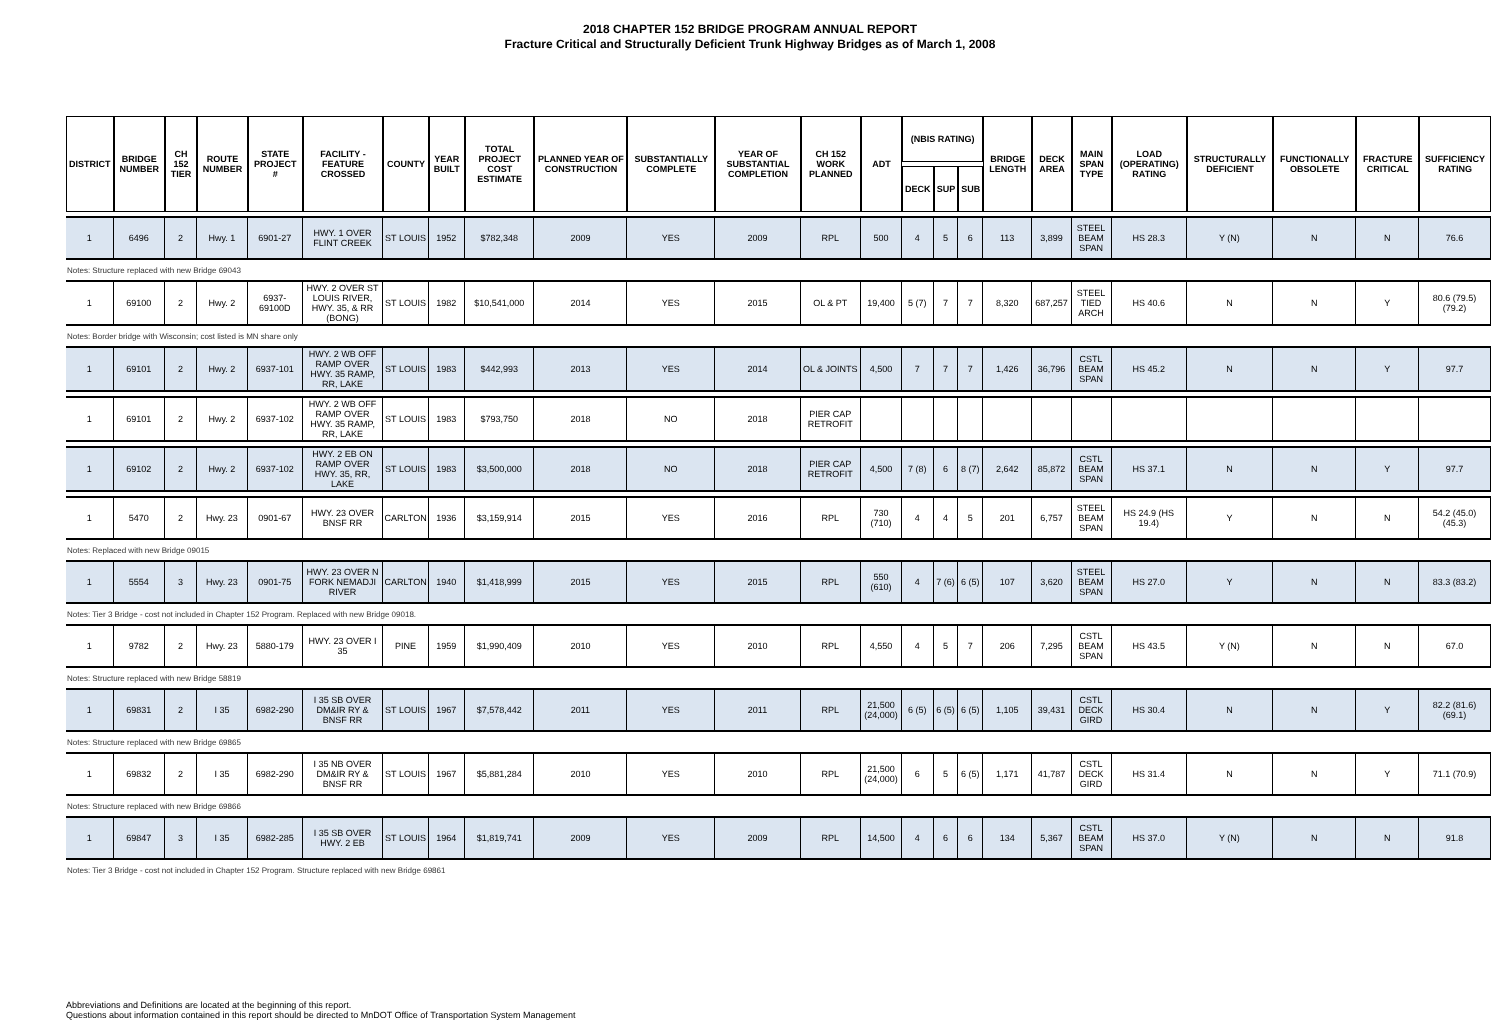2018 CHAPTER 152 BRIDGE PROGRAM ANNUAL REPORT
Fracture Critical and Structurally Deficient Trunk Highway Bridges as of March 1, 2008
| DISTRICT | BRIDGE NUMBER | CH 152 TIER | ROUTE NUMBER | STATE PROJECT # | FACILITY - FEATURE CROSSED | COUNTY | YEAR BUILT | TOTAL PROJECT COST ESTIMATE | PLANNED YEAR OF CONSTRUCTION | SUBSTANTIALLY COMPLETE | YEAR OF SUBSTANTIAL COMPLETION | CH 152 WORK PLANNED | ADT | (NBIS RATING) | | | BRIDGE LENGTH | DECK AREA | MAIN SPAN TYPE | LOAD (OPERATING) RATING | STRUCTURALLY DEFICIENT | FUNCTIONALLY OBSOLETE | FRACTURE CRITICAL | SUFFICIENCY RATING |
| --- | --- | --- | --- | --- | --- | --- | --- | --- | --- | --- | --- | --- | --- | --- | --- | --- | --- | --- | --- | --- | --- | --- | --- | --- |
| | | | | | | | | | | | | | | DECK | SUP | SUB | | | | | | | | |
| 1 | 6496 | 2 | Hwy. 1 | 6901-27 | HWY. 1 OVER FLINT CREEK | ST LOUIS | 1952 | $782,348 | 2009 | YES | 2009 | RPL | 500 | 4 | 5 | 6 | 113 | 3,899 | STEEL BEAM SPAN | HS 28.3 | Y (N) | N | N | 76.6 |
| Notes: Structure replaced with new Bridge 69043 | | | | | | | | | | | | | | | | | | | | | | | | |
| 1 | 69100 | 2 | Hwy. 2 | 6937-69100D | HWY. 2 OVER ST LOUIS RIVER, HWY. 35, & RR (BONG) | ST LOUIS | 1982 | $10,541,000 | 2014 | YES | 2015 | OL & PT | 19,400 | 5 (7) | 7 | 7 | 8,320 | 687,257 | STEEL TIED ARCH | HS 40.6 | N | N | Y | 80.6 (79.5) (79.2) |
| Notes: Border bridge with Wisconsin; cost listed is MN share only | | | | | | | | | | | | | | | | | | | | | | | | |
| 1 | 69101 | 2 | Hwy. 2 | 6937-101 | HWY. 2 WB OFF RAMP OVER HWY. 35 RAMP, RR, LAKE | ST LOUIS | 1983 | $442,993 | 2013 | YES | 2014 | OL & JOINTS | 4,500 | 7 | 7 | 7 | 1,426 | 36,796 | CSTL BEAM SPAN | HS 45.2 | N | N | Y | 97.7 |
| 1 | 69101 | 2 | Hwy. 2 | 6937-102 | HWY. 2 WB OFF RAMP OVER HWY. 35 RAMP, RR, LAKE | ST LOUIS | 1983 | $793,750 | 2018 | NO | 2018 | PIER CAP RETROFIT | | | | | | | | | | | | |
| 1 | 69102 | 2 | Hwy. 2 | 6937-102 | HWY. 2 EB ON RAMP OVER HWY. 35, RR, LAKE | ST LOUIS | 1983 | $3,500,000 | 2018 | NO | 2018 | PIER CAP RETROFIT | 4,500 | 7 (8) | 6 | 8 (7) | 2,642 | 85,872 | CSTL BEAM SPAN | HS 37.1 | N | N | Y | 97.7 |
| 1 | 5470 | 2 | Hwy. 23 | 0901-67 | HWY. 23 OVER BNSF RR | CARLTON | 1936 | $3,159,914 | 2015 | YES | 2016 | RPL | 730 (710) | 4 | 4 | 5 | 201 | 6,757 | STEEL BEAM SPAN | HS 24.9 (HS 19.4) | Y | N | N | 54.2 (45.0) (45.3) |
| Notes: Replaced with new Bridge 09015 | | | | | | | | | | | | | | | | | | | | | | | | |
| 1 | 5554 | 3 | Hwy. 23 | 0901-75 | HWY. 23 OVER N FORK NEMADJI RIVER | CARLTON | 1940 | $1,418,999 | 2015 | YES | 2015 | RPL | 550 (610) | 4 | 7 (6) | 6 (5) | 107 | 3,620 | STEEL BEAM SPAN | HS 27.0 | Y | N | N | 83.3 (83.2) |
| Notes: Tier 3 Bridge - cost not included in Chapter 152 Program. Replaced with new Bridge 09018. | | | | | | | | | | | | | | | | | | | | | | | | |
| 1 | 9782 | 2 | Hwy. 23 | 5880-179 | HWY. 23 OVER I 35 | PINE | 1959 | $1,990,409 | 2010 | YES | 2010 | RPL | 4,550 | 4 | 5 | 7 | 206 | 7,295 | CSTL BEAM SPAN | HS 43.5 | Y (N) | N | N | 67.0 |
| Notes: Structure replaced with new Bridge 58819 | | | | | | | | | | | | | | | | | | | | | | | | |
| 1 | 69831 | 2 | I 35 | 6982-290 | I 35 SB OVER DM&IR RY & BNSF RR | ST LOUIS | 1967 | $7,578,442 | 2011 | YES | 2011 | RPL | 21,500 (24,000) | 6 (5) | 6 (5) | 6 (5) | 1,105 | 39,431 | CSTL DECK GIRD | HS 30.4 | N | N | Y | 82.2 (81.6) (69.1) |
| Notes: Structure replaced with new Bridge 69865 | | | | | | | | | | | | | | | | | | | | | | | | |
| 1 | 69832 | 2 | I 35 | 6982-290 | I 35 NB OVER DM&IR RY & BNSF RR | ST LOUIS | 1967 | $5,881,284 | 2010 | YES | 2010 | RPL | 21,500 (24,000) | 6 | 5 | 6 (5) | 1,171 | 41,787 | CSTL DECK GIRD | HS 31.4 | N | N | Y | 71.1 (70.9) |
| Notes: Structure replaced with new Bridge 69866 | | | | | | | | | | | | | | | | | | | | | | | | |
| 1 | 69847 | 3 | I 35 | 6982-285 | I 35 SB OVER HWY. 2 EB | ST LOUIS | 1964 | $1,819,741 | 2009 | YES | 2009 | RPL | 14,500 | 4 | 6 | 6 | 134 | 5,367 | CSTL BEAM SPAN | HS 37.0 | Y (N) | N | N | 91.8 |
| Notes: Tier 3 Bridge - cost not included in Chapter 152 Program. Structure replaced with new Bridge 69861 | | | | | | | | | | | | | | | | | | | | | | | | |
Abbreviations and Definitions are located at the beginning of this report.
Questions about information contained in this report should be directed to MnDOT Office of Transportation System Management